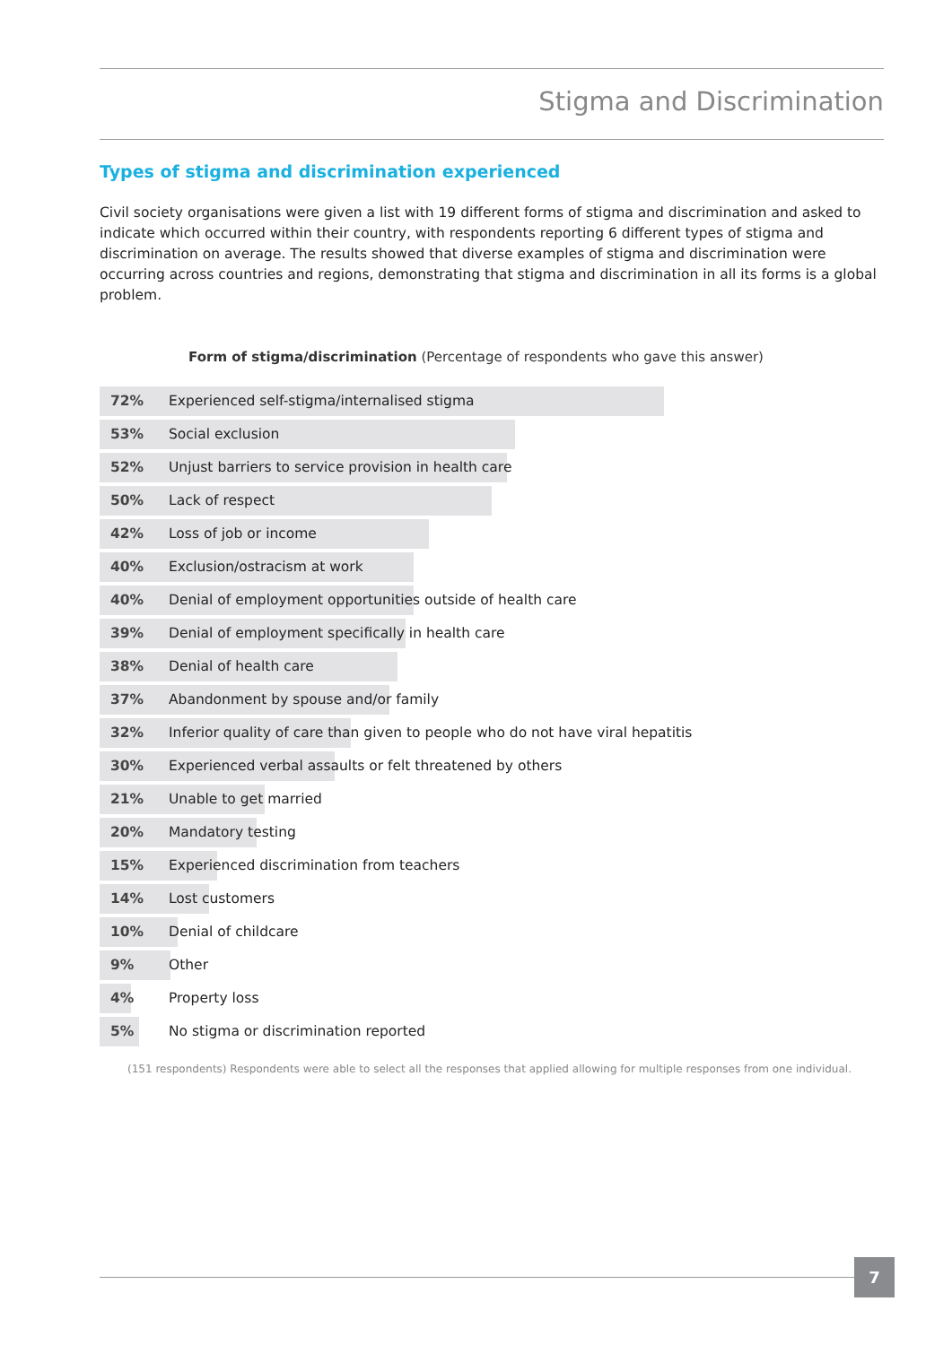Stigma and Discrimination
Types of stigma and discrimination experienced
Civil society organisations were given a list with 19 different forms of stigma and discrimination and asked to indicate which occurred within their country, with respondents reporting 6 different types of stigma and discrimination on average. The results showed that diverse examples of stigma and discrimination were occurring across countries and regions, demonstrating that stigma and discrimination in all its forms is a global problem.
Form of stigma/discrimination (Percentage of respondents who gave this answer)
72% Experienced self-stigma/internalised stigma
53% Social exclusion
52% Unjust barriers to service provision in health care
50% Lack of respect
42% Loss of job or income
40% Exclusion/ostracism at work
40% Denial of employment opportunities outside of health care
39% Denial of employment specifically in health care
38% Denial of health care
37% Abandonment by spouse and/or family
32% Inferior quality of care than given to people who do not have viral hepatitis
30% Experienced verbal assaults or felt threatened by others
21% Unable to get married
20% Mandatory testing
15% Experienced discrimination from teachers
14% Lost customers
10% Denial of childcare
9% Other
4% Property loss
5% No stigma or discrimination reported
(151 respondents) Respondents were able to select all the responses that applied allowing for multiple responses from one individual.
7